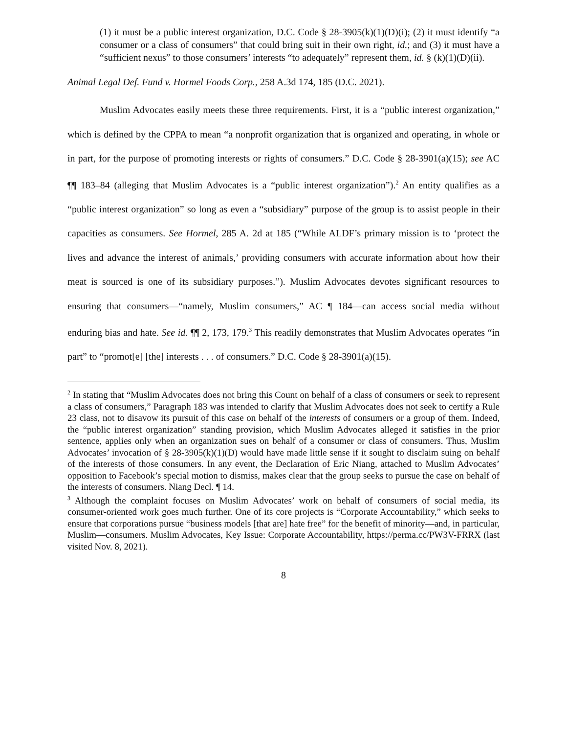(1) it must be a public interest organization, D.C. Code § 28-3905(k)(1)(D)(i); (2) it must identify “a consumer or a class of consumers” that could bring suit in their own right, id.; and (3) it must have a “sufficient nexus” to those consumers’ interests “to adequately” represent them, id. § (k)(1)(D)(ii).
Animal Legal Def. Fund v. Hormel Foods Corp., 258 A.3d 174, 185 (D.C. 2021).
Muslim Advocates easily meets these three requirements. First, it is a “public interest organization,” which is defined by the CPPA to mean “a nonprofit organization that is organized and operating, in whole or in part, for the purpose of promoting interests or rights of consumers.” D.C. Code § 28-3901(a)(15); see AC ¶¶ 183–84 (alleging that Muslim Advocates is a “public interest organization”).<sup>2</sup> An entity qualifies as a “public interest organization” so long as even a “subsidiary” purpose of the group is to assist people in their capacities as consumers. See Hormel, 285 A. 2d at 185 (“While ALDF’s primary mission is to ‘protect the lives and advance the interest of animals,’ providing consumers with accurate information about how their meat is sourced is one of its subsidiary purposes.”). Muslim Advocates devotes significant resources to ensuring that consumers—“namely, Muslim consumers,” AC ¶ 184—can access social media without enduring bias and hate. See id. ¶¶ 2, 173, 179.<sup>3</sup> This readily demonstrates that Muslim Advocates operates “in part” to “promot[e] [the] interests . . . of consumers.” D.C. Code § 28-3901(a)(15).
<sup>2</sup> In stating that “Muslim Advocates does not bring this Count on behalf of a class of consumers or seek to represent a class of consumers,” Paragraph 183 was intended to clarify that Muslim Advocates does not seek to certify a Rule 23 class, not to disavow its pursuit of this case on behalf of the interests of consumers or a group of them. Indeed, the “public interest organization” standing provision, which Muslim Advocates alleged it satisfies in the prior sentence, applies only when an organization sues on behalf of a consumer or class of consumers. Thus, Muslim Advocates’ invocation of § 28-3905(k)(1)(D) would have made little sense if it sought to disclaim suing on behalf of the interests of those consumers. In any event, the Declaration of Eric Niang, attached to Muslim Advocates’ opposition to Facebook’s special motion to dismiss, makes clear that the group seeks to pursue the case on behalf of the interests of consumers. Niang Decl. ¶ 14.
<sup>3</sup> Although the complaint focuses on Muslim Advocates’ work on behalf of consumers of social media, its consumer-oriented work goes much further. One of its core projects is “Corporate Accountability,” which seeks to ensure that corporations pursue “business models [that are] hate free” for the benefit of minority—and, in particular, Muslim—consumers. Muslim Advocates, Key Issue: Corporate Accountability, https://perma.cc/PW3V-FRRX (last visited Nov. 8, 2021).
8